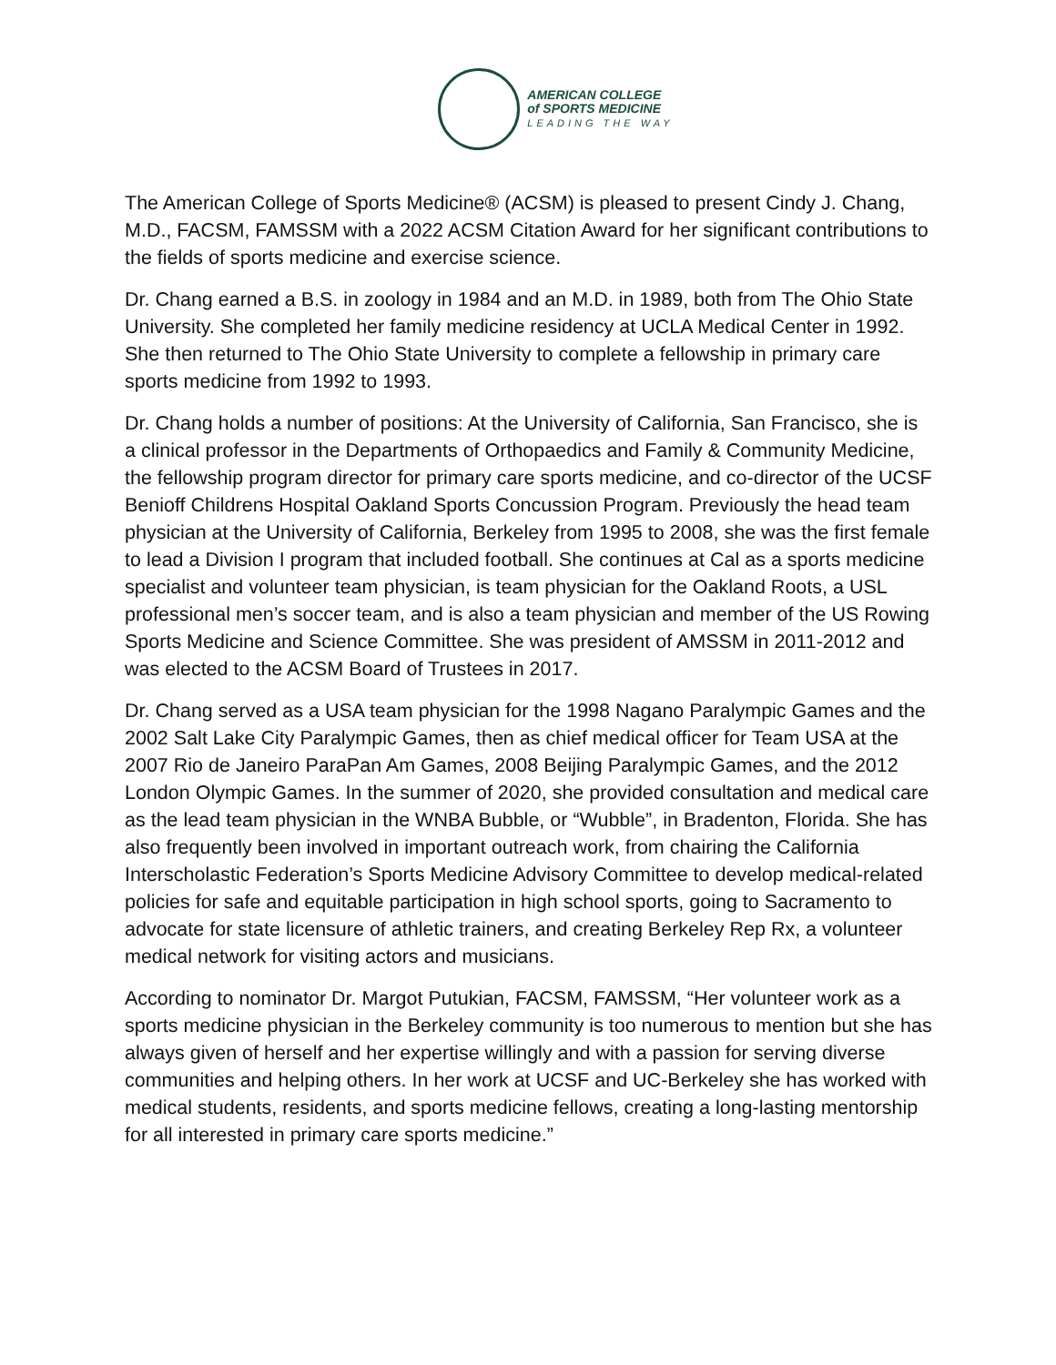AMERICAN COLLEGE
of SPORTS MEDICINE
LEADING THE WAY
The American College of Sports Medicine® (ACSM) is pleased to present Cindy J. Chang, M.D., FACSM, FAMSSM with a 2022 ACSM Citation Award for her significant contributions to the fields of sports medicine and exercise science.
Dr. Chang earned a B.S. in zoology in 1984 and an M.D. in 1989, both from The Ohio State University. She completed her family medicine residency at UCLA Medical Center in 1992. She then returned to The Ohio State University to complete a fellowship in primary care sports medicine from 1992 to 1993.
Dr. Chang holds a number of positions: At the University of California, San Francisco, she is a clinical professor in the Departments of Orthopaedics and Family & Community Medicine, the fellowship program director for primary care sports medicine, and co-director of the UCSF Benioff Childrens Hospital Oakland Sports Concussion Program. Previously the head team physician at the University of California, Berkeley from 1995 to 2008, she was the first female to lead a Division I program that included football. She continues at Cal as a sports medicine specialist and volunteer team physician, is team physician for the Oakland Roots, a USL professional men’s soccer team, and is also a team physician and member of the US Rowing Sports Medicine and Science Committee. She was president of AMSSM in 2011-2012 and was elected to the ACSM Board of Trustees in 2017.
Dr. Chang served as a USA team physician for the 1998 Nagano Paralympic Games and the 2002 Salt Lake City Paralympic Games, then as chief medical officer for Team USA at the 2007 Rio de Janeiro ParaPan Am Games, 2008 Beijing Paralympic Games, and the 2012 London Olympic Games. In the summer of 2020, she provided consultation and medical care as the lead team physician in the WNBA Bubble, or “Wubble”, in Bradenton, Florida. She has also frequently been involved in important outreach work, from chairing the California Interscholastic Federation’s Sports Medicine Advisory Committee to develop medical-related policies for safe and equitable participation in high school sports, going to Sacramento to advocate for state licensure of athletic trainers, and creating Berkeley Rep Rx, a volunteer medical network for visiting actors and musicians.
According to nominator Dr. Margot Putukian, FACSM, FAMSSM, “Her volunteer work as a sports medicine physician in the Berkeley community is too numerous to mention but she has always given of herself and her expertise willingly and with a passion for serving diverse communities and helping others. In her work at UCSF and UC-Berkeley she has worked with medical students, residents, and sports medicine fellows, creating a long-lasting mentorship for all interested in primary care sports medicine.”